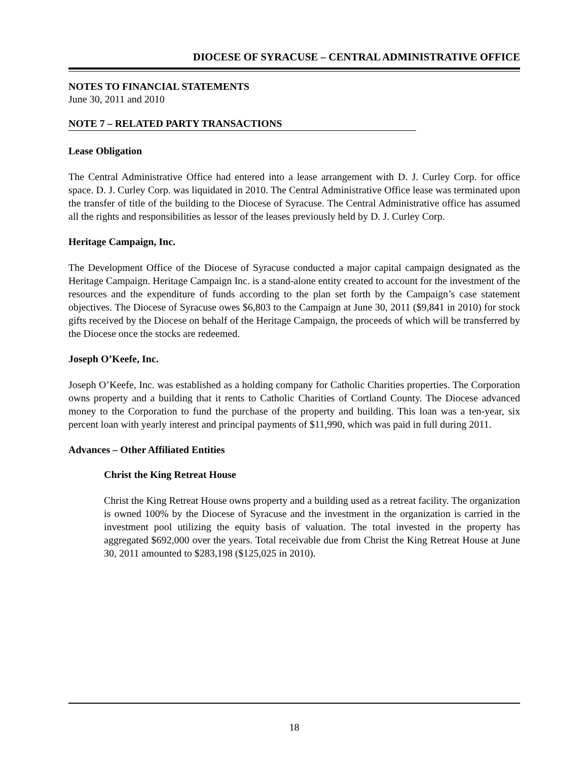DIOCESE OF SYRACUSE – CENTRAL ADMINISTRATIVE OFFICE
NOTES TO FINANCIAL STATEMENTS
June 30, 2011 and 2010
NOTE 7 – RELATED PARTY TRANSACTIONS
Lease Obligation
The Central Administrative Office had entered into a lease arrangement with D. J. Curley Corp. for office space. D. J. Curley Corp. was liquidated in 2010. The Central Administrative Office lease was terminated upon the transfer of title of the building to the Diocese of Syracuse. The Central Administrative office has assumed all the rights and responsibilities as lessor of the leases previously held by D. J. Curley Corp.
Heritage Campaign, Inc.
The Development Office of the Diocese of Syracuse conducted a major capital campaign designated as the Heritage Campaign. Heritage Campaign Inc. is a stand-alone entity created to account for the investment of the resources and the expenditure of funds according to the plan set forth by the Campaign’s case statement objectives. The Diocese of Syracuse owes $6,803 to the Campaign at June 30, 2011 ($9,841 in 2010) for stock gifts received by the Diocese on behalf of the Heritage Campaign, the proceeds of which will be transferred by the Diocese once the stocks are redeemed.
Joseph O’Keefe, Inc.
Joseph O’Keefe, Inc. was established as a holding company for Catholic Charities properties. The Corporation owns property and a building that it rents to Catholic Charities of Cortland County. The Diocese advanced money to the Corporation to fund the purchase of the property and building. This loan was a ten-year, six percent loan with yearly interest and principal payments of $11,990, which was paid in full during 2011.
Advances – Other Affiliated Entities
Christ the King Retreat House
Christ the King Retreat House owns property and a building used as a retreat facility. The organization is owned 100% by the Diocese of Syracuse and the investment in the organization is carried in the investment pool utilizing the equity basis of valuation. The total invested in the property has aggregated $692,000 over the years. Total receivable due from Christ the King Retreat House at June 30, 2011 amounted to $283,198 ($125,025 in 2010).
18